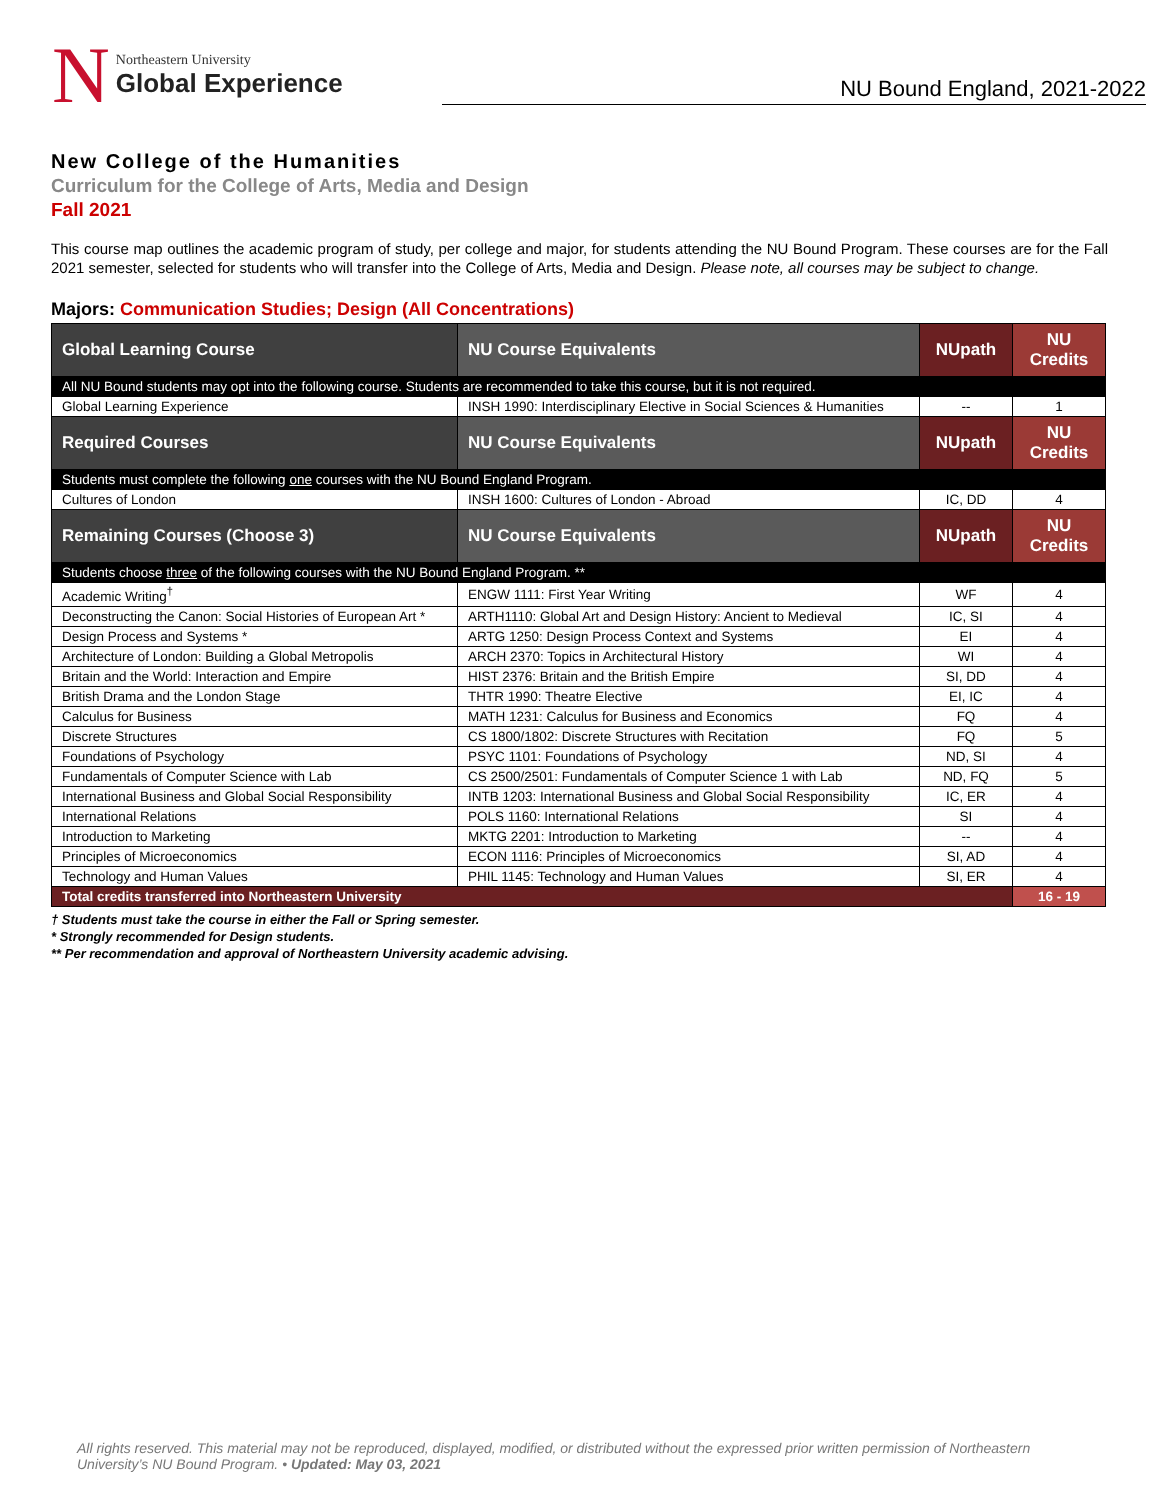N
Northeastern University
Global Experience
NU Bound England, 2021-2022
New College of the Humanities
Curriculum for the College of Arts, Media and Design
Fall 2021
This course map outlines the academic program of study, per college and major, for students attending the NU Bound Program. These courses are for the Fall 2021 semester, selected for students who will transfer into the College of Arts, Media and Design. Please note, all courses may be subject to change.
Majors: Communication Studies; Design (All Concentrations)
| Global Learning Course | NU Course Equivalents | NUpath | NU Credits |
| --- | --- | --- | --- |
| All NU Bound students may opt into the following course. Students are recommended to take this course, but it is not required. | | | |
| Global Learning Experience | INSH 1990: Interdisciplinary Elective in Social Sciences & Humanities | -- | 1 |
| Required Courses | NU Course Equivalents | NUpath | NU Credits |
| Students must complete the following one courses with the NU Bound England Program. | | | |
| Cultures of London | INSH 1600: Cultures of London - Abroad | IC, DD | 4 |
| Remaining Courses (Choose 3) | NU Course Equivalents | NUpath | NU Credits |
| Students choose three of the following courses with the NU Bound England Program. ** | | | |
| Academic Writing<sup>†</sup> | ENGW 1111: First Year Writing | WF | 4 |
| Deconstructing the Canon: Social Histories of European Art * | ARTH1110: Global Art and Design History: Ancient to Medieval | IC, SI | 4 |
| Design Process and Systems * | ARTG 1250: Design Process Context and Systems | EI | 4 |
| Architecture of London: Building a Global Metropolis | ARCH 2370: Topics in Architectural History | WI | 4 |
| Britain and the World: Interaction and Empire | HIST 2376: Britain and the British Empire | SI, DD | 4 |
| British Drama and the London Stage | THTR 1990: Theatre Elective | EI, IC | 4 |
| Calculus for Business | MATH 1231: Calculus for Business and Economics | FQ | 4 |
| Discrete Structures | CS 1800/1802: Discrete Structures with Recitation | FQ | 5 |
| Foundations of Psychology | PSYC 1101: Foundations of Psychology | ND, SI | 4 |
| Fundamentals of Computer Science with Lab | CS 2500/2501: Fundamentals of Computer Science 1 with Lab | ND, FQ | 5 |
| International Business and Global Social Responsibility | INTB 1203: International Business and Global Social Responsibility | IC, ER | 4 |
| International Relations | POLS 1160: International Relations | SI | 4 |
| Introduction to Marketing | MKTG 2201: Introduction to Marketing | -- | 4 |
| Principles of Microeconomics | ECON 1116: Principles of Microeconomics | SI, AD | 4 |
| Technology and Human Values | PHIL 1145: Technology and Human Values | SI, ER | 4 |
| Total credits transferred into Northeastern University | | | 16 - 19 |
† Students must take the course in either the Fall or Spring semester.
* Strongly recommended for Design students.
** Per recommendation and approval of Northeastern University academic advising.
All rights reserved. This material may not be reproduced, displayed, modified, or distributed without the expressed prior written permission of Northeastern University’s NU Bound Program. • Updated: May 03, 2021